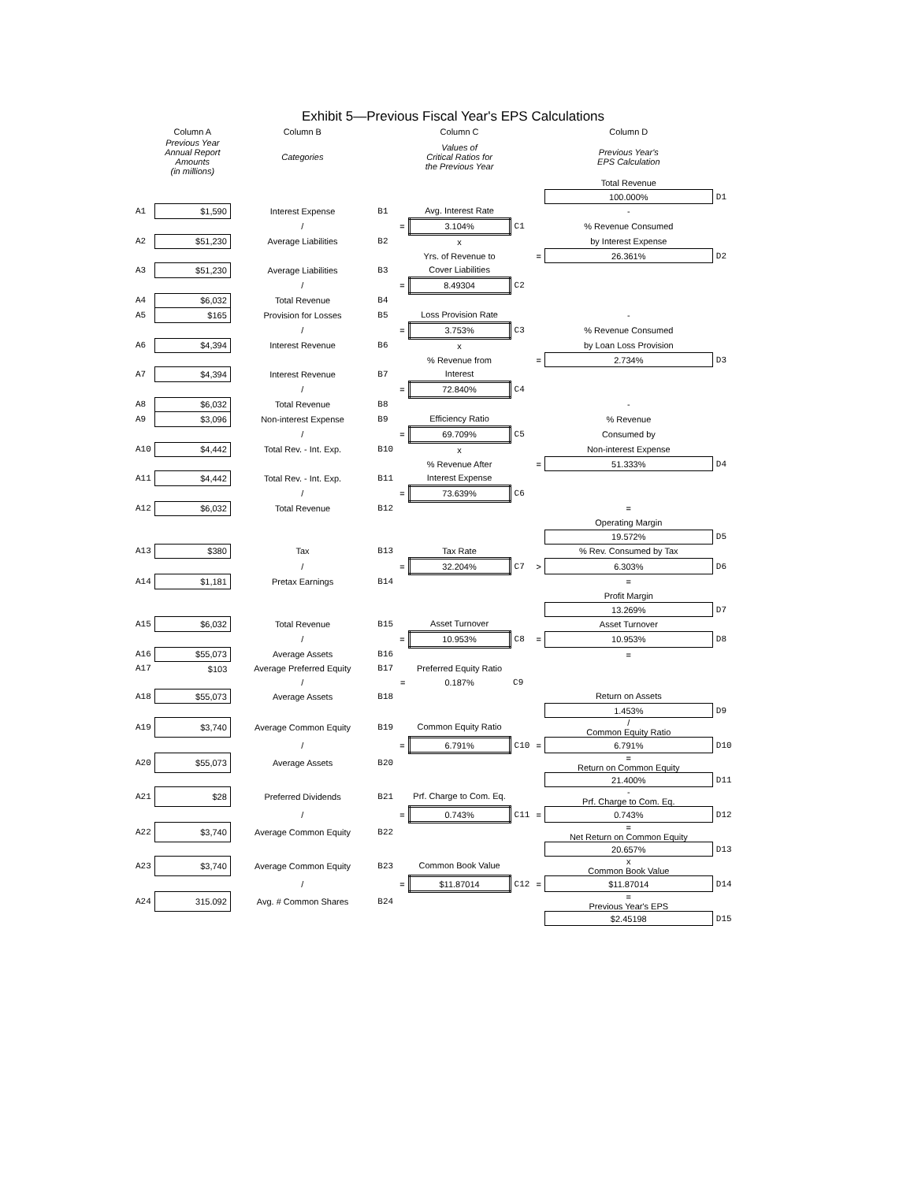Exhibit 5—Previous Fiscal Year's EPS Calculations
| | Column A | Column B | | | Column C | | | Column D | |
| | Previous Year Annual Report Amounts (in millions) | Categories | | | Values of Critical Ratios for the Previous Year | | | Previous Year's EPS Calculation | |
| | | | | | | | | Total Revenue | |
| | | | | | | | | 100.000% | D1 |
| A1 | $1,590 | Interest Expense | B1 | | Avg. Interest Rate | | | - | |
| | | / | | = | 3.104% | C1 | | % Revenue Consumed | |
| A2 | $51,230 | Average Liabilities | B2 | | x | | | by Interest Expense | |
| | | | | | Yrs. of Revenue to | | = | 26.361% | D2 |
| A3 | $51,230 | Average Liabilities | B3 | | Cover Liabilities | | | | |
| | | / | | = | 8.49304 | C2 | | | |
| A4 | $6,032 | Total Revenue | B4 | | | | | | |
| A5 | $165 | Provision for Losses | B5 | | Loss Provision Rate | | | - | |
| | | / | | = | 3.753% | C3 | | % Revenue Consumed | |
| A6 | $4,394 | Interest Revenue | B6 | | x | | | by Loan Loss Provision | |
| | | | | | % Revenue from | | = | 2.734% | D3 |
| A7 | $4,394 | Interest Revenue | B7 | | Interest | | | | |
| | | / | | = | 72.840% | C4 | | | |
| A8 | $6,032 | Total Revenue | B8 | | | | | - | |
| A9 | $3,096 | Non-interest Expense | B9 | | Efficiency Ratio | | | % Revenue | |
| | | / | | = | 69.709% | C5 | | Consumed by | |
| A10 | $4,442 | Total Rev. - Int. Exp. | B10 | | x | | | Non-interest Expense | |
| | | | | | % Revenue After | | = | 51.333% | D4 |
| A11 | $4,442 | Total Rev. - Int. Exp. | B11 | | Interest Expense | | | | |
| | | / | | = | 73.639% | C6 | | | |
| A12 | $6,032 | Total Revenue | B12 | | | | | = | |
| | | | | | | | | Operating Margin | |
| | | | | | | | | 19.572% | D5 |
| A13 | $380 | Tax | B13 | | Tax Rate | | | % Rev. Consumed by Tax | |
| | | / | | = | 32.204% | C7 | > | 6.303% | D6 |
| A14 | $1,181 | Pretax Earnings | B14 | | | | | = | |
| | | | | | | | | Profit Margin | |
| | | | | | | | | 13.269% | D7 |
| A15 | $6,032 | Total Revenue | B15 | | Asset Turnover | | | Asset Turnover | |
| | | / | | = | 10.953% | C8 | = | 10.953% | D8 |
| A16 | $55,073 | Average Assets | B16 | | | | | = | |
| A17 | $103 | Average Preferred Equity | B17 | | Preferred Equity Ratio | | | | |
| | | / | | = | 0.187% | C9 | | | |
| A18 | $55,073 | Average Assets | B18 | | | | | Return on Assets | |
| | | | | | | | | 1.453% | D9 |
| A19 | $3,740 | Average Common Equity | B19 | | Common Equity Ratio | | | / Common Equity Ratio | |
| | | / | | = | 6.791% | C10 | = | 6.791% | D10 |
| A20 | $55,073 | Average Assets | B20 | | | | | = Return on Common Equity | |
| | | | | | | | | 21.400% | D11 |
| A21 | $28 | Preferred Dividends | B21 | | Prf. Charge to Com. Eq. | | | - Prf. Charge to Com. Eq. | |
| | | / | | = | 0.743% | C11 | = | 0.743% | D12 |
| A22 | $3,740 | Average Common Equity | B22 | | | | | = Net Return on Common Equity | |
| | | | | | | | | 20.657% | D13 |
| A23 | $3,740 | Average Common Equity | B23 | | Common Book Value | | | x Common Book Value | |
| | | / | | = | $11.87014 | C12 | = | $11.87014 | D14 |
| A24 | 315.092 | Avg. # Common Shares | B24 | | | | | = Previous Year's EPS | |
| | | | | | | | | $2.45198 | D15 |